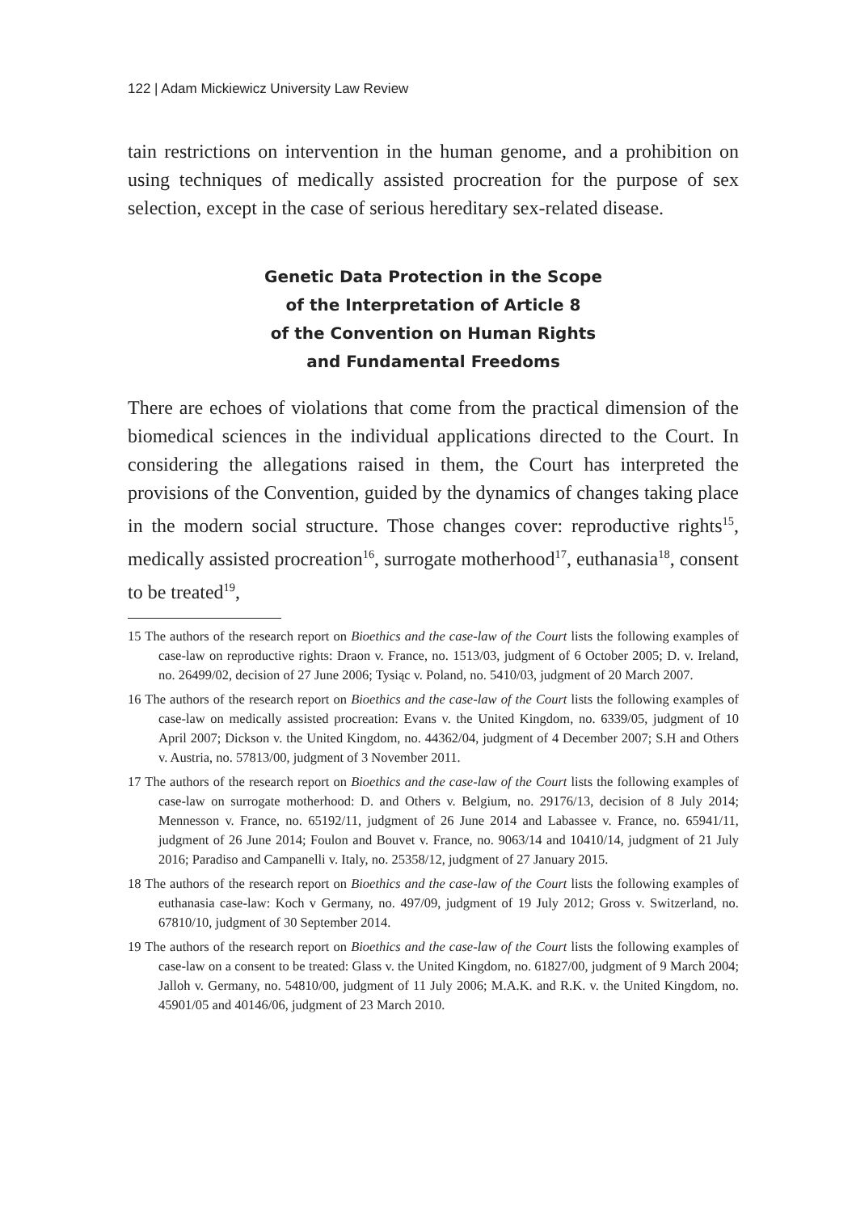122 | Adam Mickiewicz University Law Review
tain restrictions on intervention in the human genome, and a prohibition on using techniques of medically assisted procreation for the purpose of sex selection, except in the case of serious hereditary sex-related disease.
Genetic Data Protection in the Scope
of the Interpretation of Article 8
of the Convention on Human Rights
and Fundamental Freedoms
There are echoes of violations that come from the practical dimension of the biomedical sciences in the individual applications directed to the Court. In considering the allegations raised in them, the Court has interpreted the provisions of the Convention, guided by the dynamics of changes taking place in the modern social structure. Those changes cover: reproductive rights<sup>15</sup>, medically assisted procreation<sup>16</sup>, surrogate motherhood<sup>17</sup>, euthanasia<sup>18</sup>, consent to be treated<sup>19</sup>,
15 The authors of the research report on Bioethics and the case-law of the Court lists the following examples of case-law on reproductive rights: Draon v. France, no. 1513/03, judgment of 6 October 2005; D. v. Ireland, no. 26499/02, decision of 27 June 2006; Tysiąc v. Poland, no. 5410/03, judgment of 20 March 2007.
16 The authors of the research report on Bioethics and the case-law of the Court lists the following examples of case-law on medically assisted procreation: Evans v. the United Kingdom, no. 6339/05, judgment of 10 April 2007; Dickson v. the United Kingdom, no. 44362/04, judgment of 4 December 2007; S.H and Others v. Austria, no. 57813/00, judgment of 3 November 2011.
17 The authors of the research report on Bioethics and the case-law of the Court lists the following examples of case-law on surrogate motherhood: D. and Others v. Belgium, no. 29176/13, decision of 8 July 2014; Mennesson v. France, no. 65192/11, judgment of 26 June 2014 and Labassee v. France, no. 65941/11, judgment of 26 June 2014; Foulon and Bouvet v. France, no. 9063/14 and 10410/14, judgment of 21 July 2016; Paradiso and Campanelli v. Italy, no. 25358/12, judgment of 27 January 2015.
18 The authors of the research report on Bioethics and the case-law of the Court lists the following examples of euthanasia case-law: Koch v Germany, no. 497/09, judgment of 19 July 2012; Gross v. Switzerland, no. 67810/10, judgment of 30 September 2014.
19 The authors of the research report on Bioethics and the case-law of the Court lists the following examples of case-law on a consent to be treated: Glass v. the United Kingdom, no. 61827/00, judgment of 9 March 2004; Jalloh v. Germany, no. 54810/00, judgment of 11 July 2006; M.A.K. and R.K. v. the United Kingdom, no. 45901/05 and 40146/06, judgment of 23 March 2010.